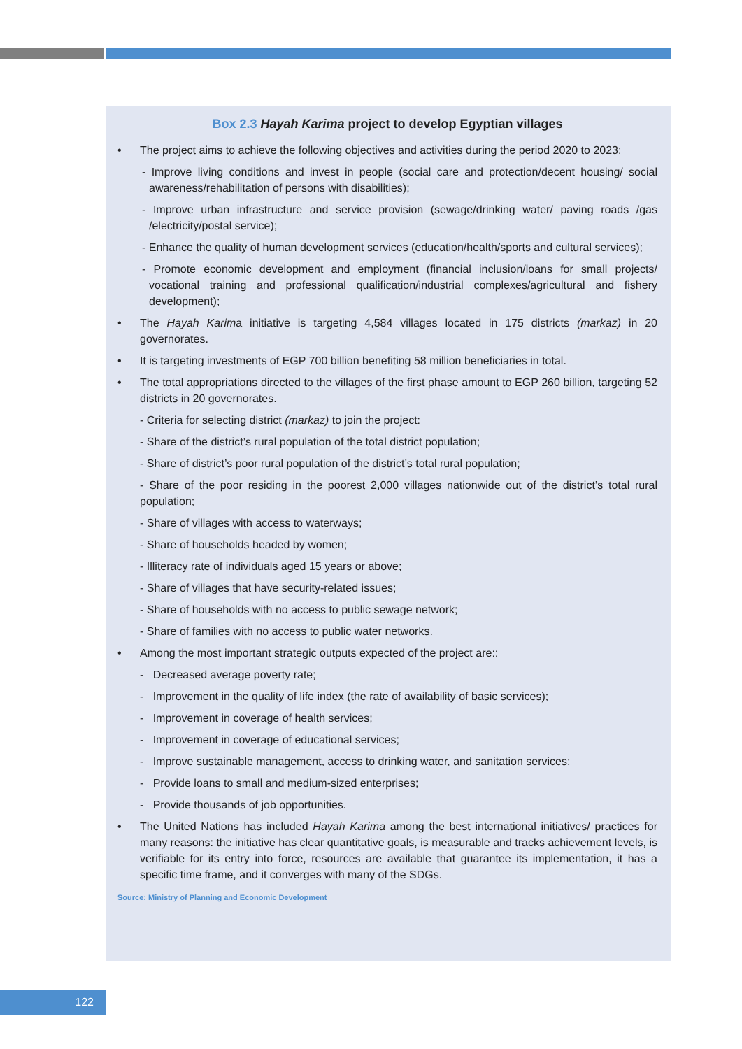Box 2.3 Hayah Karima project to develop Egyptian villages
The project aims to achieve the following objectives and activities during the period 2020 to 2023:
- Improve living conditions and invest in people (social care and protection/decent housing/ social awareness/rehabilitation of persons with disabilities);
- Improve urban infrastructure and service provision (sewage/drinking water/ paving roads /gas /electricity/postal service);
- Enhance the quality of human development services (education/health/sports and cultural services);
- Promote economic development and employment (financial inclusion/loans for small projects/ vocational training and professional qualification/industrial complexes/agricultural and fishery development);
The Hayah Karima initiative is targeting 4,584 villages located in 175 districts (markaz) in 20 governorates.
It is targeting investments of EGP 700 billion benefiting 58 million beneficiaries in total.
The total appropriations directed to the villages of the first phase amount to EGP 260 billion, targeting 52 districts in 20 governorates.
- Criteria for selecting district (markaz) to join the project:
- Share of the district’s rural population of the total district population;
- Share of district’s poor rural population of the district’s total rural population;
- Share of the poor residing in the poorest 2,000 villages nationwide out of the district’s total rural population;
- Share of villages with access to waterways;
- Share of households headed by women;
- Illiteracy rate of individuals aged 15 years or above;
- Share of villages that have security-related issues;
- Share of households with no access to public sewage network;
- Share of families with no access to public water networks.
Among the most important strategic outputs expected of the project are::
- Decreased average poverty rate;
- Improvement in the quality of life index (the rate of availability of basic services);
- Improvement in coverage of health services;
- Improvement in coverage of educational services;
- Improve sustainable management, access to drinking water, and sanitation services;
- Provide loans to small and medium-sized enterprises;
- Provide thousands of job opportunities.
The United Nations has included Hayah Karima among the best international initiatives/ practices for many reasons: the initiative has clear quantitative goals, is measurable and tracks achievement levels, is verifiable for its entry into force, resources are available that guarantee its implementation, it has a specific time frame, and it converges with many of the SDGs.
Source: Ministry of Planning and Economic Development
122